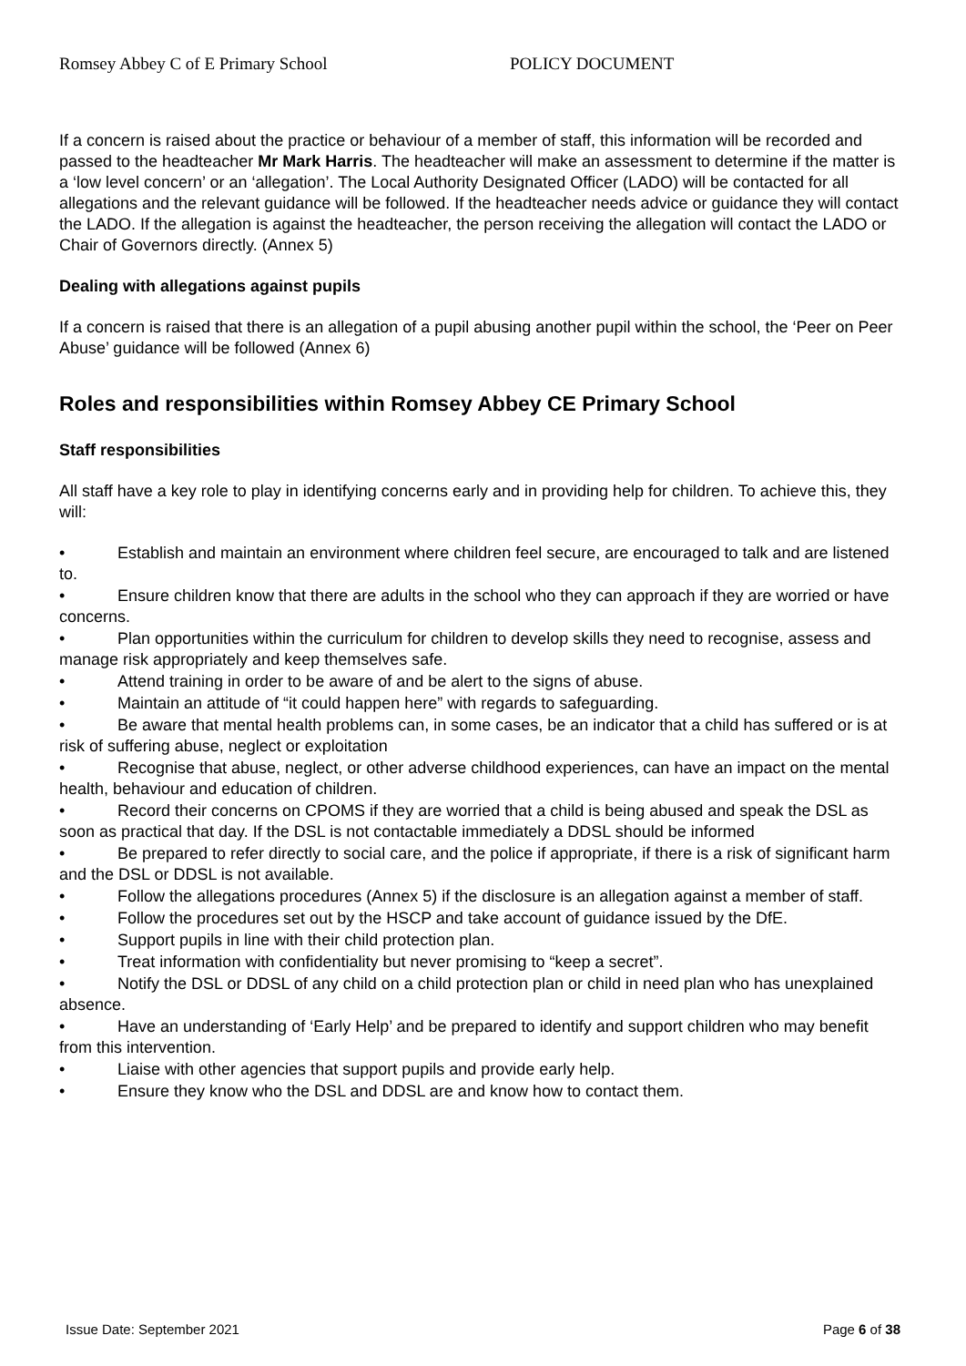Romsey Abbey C of E Primary School POLICY DOCUMENT
If a concern is raised about the practice or behaviour of a member of staff, this information will be recorded and passed to the headteacher Mr Mark Harris. The headteacher will make an assessment to determine if the matter is a ‘low level concern’ or an ‘allegation’. The Local Authority Designated Officer (LADO) will be contacted for all allegations and the relevant guidance will be followed. If the headteacher needs advice or guidance they will contact the LADO. If the allegation is against the headteacher, the person receiving the allegation will contact the LADO or Chair of Governors directly. (Annex 5)
Dealing with allegations against pupils
If a concern is raised that there is an allegation of a pupil abusing another pupil within the school, the ‘Peer on Peer Abuse’ guidance will be followed (Annex 6)
Roles and responsibilities within Romsey Abbey CE Primary School
Staff responsibilities
All staff have a key role to play in identifying concerns early and in providing help for children. To achieve this, they will:
• Establish and maintain an environment where children feel secure, are encouraged to talk and are listened to.
• Ensure children know that there are adults in the school who they can approach if they are worried or have concerns.
• Plan opportunities within the curriculum for children to develop skills they need to recognise, assess and manage risk appropriately and keep themselves safe.
• Attend training in order to be aware of and be alert to the signs of abuse.
• Maintain an attitude of “it could happen here” with regards to safeguarding.
• Be aware that mental health problems can, in some cases, be an indicator that a child has suffered or is at risk of suffering abuse, neglect or exploitation
• Recognise that abuse, neglect, or other adverse childhood experiences, can have an impact on the mental health, behaviour and education of children.
• Record their concerns on CPOMS if they are worried that a child is being abused and speak the DSL as soon as practical that day. If the DSL is not contactable immediately a DDSL should be informed
• Be prepared to refer directly to social care, and the police if appropriate, if there is a risk of significant harm and the DSL or DDSL is not available.
• Follow the allegations procedures (Annex 5) if the disclosure is an allegation against a member of staff.
• Follow the procedures set out by the HSCP and take account of guidance issued by the DfE.
• Support pupils in line with their child protection plan.
• Treat information with confidentiality but never promising to “keep a secret”.
• Notify the DSL or DDSL of any child on a child protection plan or child in need plan who has unexplained absence.
• Have an understanding of ‘Early Help’ and be prepared to identify and support children who may benefit from this intervention.
• Liaise with other agencies that support pupils and provide early help.
• Ensure they know who the DSL and DDSL are and know how to contact them.
Issue Date: September 2021 Page 6 of 38